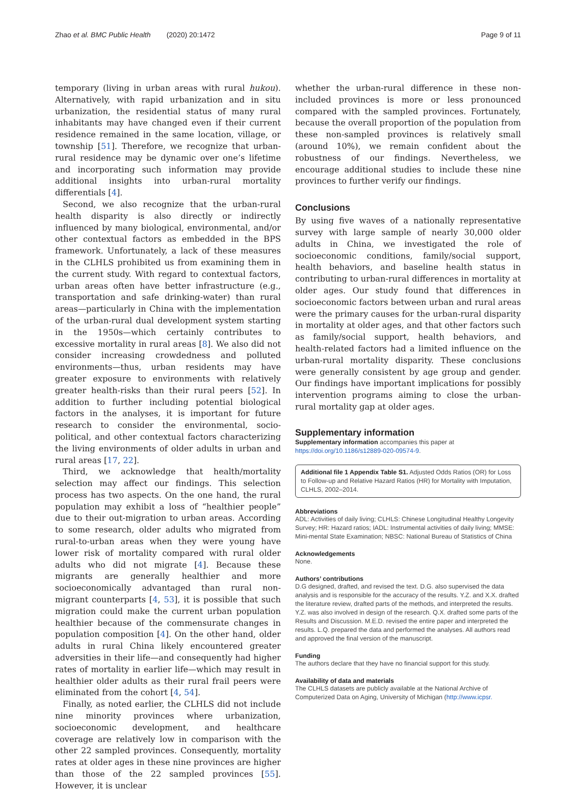Zhao et al. BMC Public Health (2020) 20:1472 Page 9 of 11
temporary (living in urban areas with rural hukou). Alternatively, with rapid urbanization and in situ urbanization, the residential status of many rural inhabitants may have changed even if their current residence remained in the same location, village, or township [51]. Therefore, we recognize that urban-rural residence may be dynamic over one’s lifetime and incorporating such information may provide additional insights into urban-rural mortality differentials [4].
Second, we also recognize that the urban-rural health disparity is also directly or indirectly influenced by many biological, environmental, and/or other contextual factors as embedded in the BPS framework. Unfortunately, a lack of these measures in the CLHLS prohibited us from examining them in the current study. With regard to contextual factors, urban areas often have better infrastructure (e.g., transportation and safe drinking-water) than rural areas—particularly in China with the implementation of the urban-rural dual development system starting in the 1950s—which certainly contributes to excessive mortality in rural areas [8]. We also did not consider increasing crowdedness and polluted environments—thus, urban residents may have greater exposure to environments with relatively greater health-risks than their rural peers [52]. In addition to further including potential biological factors in the analyses, it is important for future research to consider the environmental, socio-political, and other contextual factors characterizing the living environments of older adults in urban and rural areas [17, 22].
Third, we acknowledge that health/mortality selection may affect our findings. This selection process has two aspects. On the one hand, the rural population may exhibit a loss of “healthier people” due to their out-migration to urban areas. According to some research, older adults who migrated from rural-to-urban areas when they were young have lower risk of mortality compared with rural older adults who did not migrate [4]. Because these migrants are generally healthier and more socioeconomically advantaged than rural non-migrant counterparts [4, 53], it is possible that such migration could make the current urban population healthier because of the commensurate changes in population composition [4]. On the other hand, older adults in rural China likely encountered greater adversities in their life—and consequently had higher rates of mortality in earlier life—which may result in healthier older adults as their rural frail peers were eliminated from the cohort [4, 54].
Finally, as noted earlier, the CLHLS did not include nine minority provinces where urbanization, socioeconomic development, and healthcare coverage are relatively low in comparison with the other 22 sampled provinces. Consequently, mortality rates at older ages in these nine provinces are higher than those of the 22 sampled provinces [55]. However, it is unclear
whether the urban-rural difference in these non-included provinces is more or less pronounced compared with the sampled provinces. Fortunately, because the overall proportion of the population from these non-sampled provinces is relatively small (around 10%), we remain confident about the robustness of our findings. Nevertheless, we encourage additional studies to include these nine provinces to further verify our findings.
Conclusions
By using five waves of a nationally representative survey with large sample of nearly 30,000 older adults in China, we investigated the role of socioeconomic conditions, family/social support, health behaviors, and baseline health status in contributing to urban-rural differences in mortality at older ages. Our study found that differences in socioeconomic factors between urban and rural areas were the primary causes for the urban-rural disparity in mortality at older ages, and that other factors such as family/social support, health behaviors, and health-related factors had a limited influence on the urban-rural mortality disparity. These conclusions were generally consistent by age group and gender. Our findings have important implications for possibly intervention programs aiming to close the urban-rural mortality gap at older ages.
Supplementary information
Supplementary information accompanies this paper at https://doi.org/10.1186/s12889-020-09574-9.
Additional file 1 Appendix Table S1. Adjusted Odds Ratios (OR) for Loss to Follow-up and Relative Hazard Ratios (HR) for Mortality with Imputation, CLHLS, 2002–2014.
Abbreviations
ADL: Activities of daily living; CLHLS: Chinese Longitudinal Healthy Longevity Survey; HR: Hazard ratios; IADL: Instrumental activities of daily living; MMSE: Mini-mental State Examination; NBSC: National Bureau of Statistics of China
Acknowledgements
None.
Authors’ contributions
D.G designed, drafted, and revised the text. D.G. also supervised the data analysis and is responsible for the accuracy of the results. Y.Z. and X.X. drafted the literature review, drafted parts of the methods, and interpreted the results. Y.Z. was also involved in design of the research. Q.X. drafted some parts of the Results and Discussion. M.E.D. revised the entire paper and interpreted the results. L.Q. prepared the data and performed the analyses. All authors read and approved the final version of the manuscript.
Funding
The authors declare that they have no financial support for this study.
Availability of data and materials
The CLHLS datasets are publicly available at the National Archive of Computerized Data on Aging, University of Michigan (http://www.icpsr.